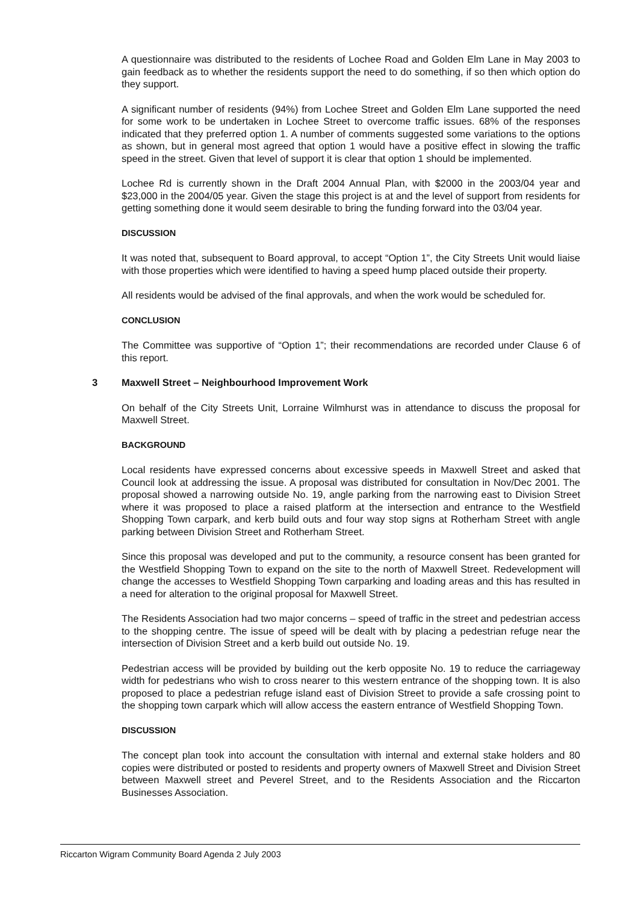A questionnaire was distributed to the residents of Lochee Road and Golden Elm Lane in May 2003 to gain feedback as to whether the residents support the need to do something, if so then which option do they support.
A significant number of residents (94%) from Lochee Street and Golden Elm Lane supported the need for some work to be undertaken in Lochee Street to overcome traffic issues. 68% of the responses indicated that they preferred option 1. A number of comments suggested some variations to the options as shown, but in general most agreed that option 1 would have a positive effect in slowing the traffic speed in the street. Given that level of support it is clear that option 1 should be implemented.
Lochee Rd is currently shown in the Draft 2004 Annual Plan, with $2000 in the 2003/04 year and $23,000 in the 2004/05 year. Given the stage this project is at and the level of support from residents for getting something done it would seem desirable to bring the funding forward into the 03/04 year.
DISCUSSION
It was noted that, subsequent to Board approval, to accept “Option 1”, the City Streets Unit would liaise with those properties which were identified to having a speed hump placed outside their property.
All residents would be advised of the final approvals, and when the work would be scheduled for.
CONCLUSION
The Committee was supportive of “Option 1”; their recommendations are recorded under Clause 6 of this report.
3 Maxwell Street – Neighbourhood Improvement Work
On behalf of the City Streets Unit, Lorraine Wilmhurst was in attendance to discuss the proposal for Maxwell Street.
BACKGROUND
Local residents have expressed concerns about excessive speeds in Maxwell Street and asked that Council look at addressing the issue. A proposal was distributed for consultation in Nov/Dec 2001. The proposal showed a narrowing outside No. 19, angle parking from the narrowing east to Division Street where it was proposed to place a raised platform at the intersection and entrance to the Westfield Shopping Town carpark, and kerb build outs and four way stop signs at Rotherham Street with angle parking between Division Street and Rotherham Street.
Since this proposal was developed and put to the community, a resource consent has been granted for the Westfield Shopping Town to expand on the site to the north of Maxwell Street. Redevelopment will change the accesses to Westfield Shopping Town carparking and loading areas and this has resulted in a need for alteration to the original proposal for Maxwell Street.
The Residents Association had two major concerns – speed of traffic in the street and pedestrian access to the shopping centre. The issue of speed will be dealt with by placing a pedestrian refuge near the intersection of Division Street and a kerb build out outside No. 19.
Pedestrian access will be provided by building out the kerb opposite No. 19 to reduce the carriageway width for pedestrians who wish to cross nearer to this western entrance of the shopping town. It is also proposed to place a pedestrian refuge island east of Division Street to provide a safe crossing point to the shopping town carpark which will allow access the eastern entrance of Westfield Shopping Town.
DISCUSSION
The concept plan took into account the consultation with internal and external stake holders and 80 copies were distributed or posted to residents and property owners of Maxwell Street and Division Street between Maxwell street and Peverel Street, and to the Residents Association and the Riccarton Businesses Association.
Riccarton Wigram Community Board Agenda 2 July 2003